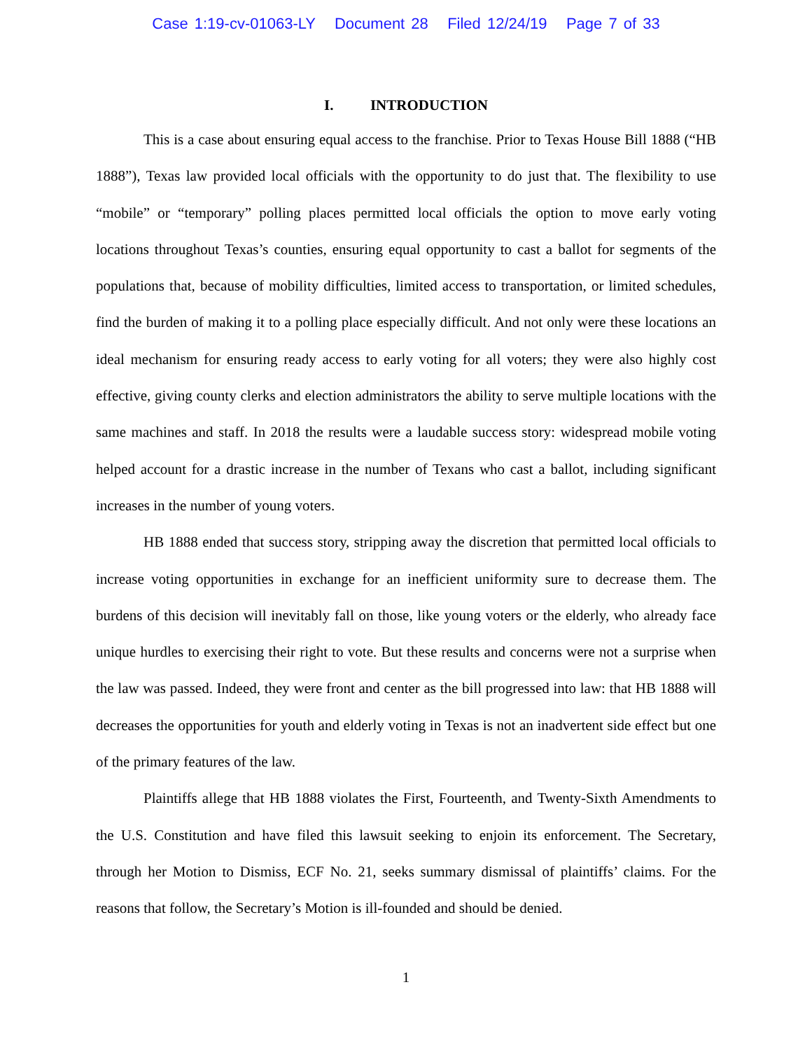Case 1:19-cv-01063-LY Document 28 Filed 12/24/19 Page 7 of 33
I. INTRODUCTION
This is a case about ensuring equal access to the franchise. Prior to Texas House Bill 1888 (“HB 1888”), Texas law provided local officials with the opportunity to do just that. The flexibility to use “mobile” or “temporary” polling places permitted local officials the option to move early voting locations throughout Texas’s counties, ensuring equal opportunity to cast a ballot for segments of the populations that, because of mobility difficulties, limited access to transportation, or limited schedules, find the burden of making it to a polling place especially difficult. And not only were these locations an ideal mechanism for ensuring ready access to early voting for all voters; they were also highly cost effective, giving county clerks and election administrators the ability to serve multiple locations with the same machines and staff. In 2018 the results were a laudable success story: widespread mobile voting helped account for a drastic increase in the number of Texans who cast a ballot, including significant increases in the number of young voters.
HB 1888 ended that success story, stripping away the discretion that permitted local officials to increase voting opportunities in exchange for an inefficient uniformity sure to decrease them. The burdens of this decision will inevitably fall on those, like young voters or the elderly, who already face unique hurdles to exercising their right to vote. But these results and concerns were not a surprise when the law was passed. Indeed, they were front and center as the bill progressed into law: that HB 1888 will decreases the opportunities for youth and elderly voting in Texas is not an inadvertent side effect but one of the primary features of the law.
Plaintiffs allege that HB 1888 violates the First, Fourteenth, and Twenty-Sixth Amendments to the U.S. Constitution and have filed this lawsuit seeking to enjoin its enforcement. The Secretary, through her Motion to Dismiss, ECF No. 21, seeks summary dismissal of plaintiffs’ claims. For the reasons that follow, the Secretary’s Motion is ill-founded and should be denied.
1